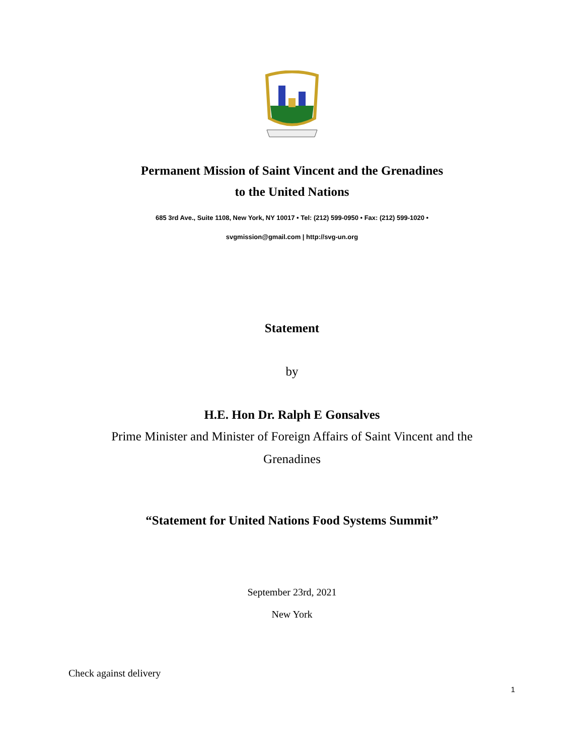Permanent Mission of Saint Vincent and the Grenadines
to the United Nations
685 3rd Ave., Suite 1108, New York, NY 10017 • Tel: (212) 599-0950 • Fax: (212) 599-1020 •
svgmission@gmail.com | http://svg-un.org
Statement
by
H.E. Hon Dr. Ralph E Gonsalves
Prime Minister and Minister of Foreign Affairs of Saint Vincent and the
Grenadines
“Statement for United Nations Food Systems Summit”
September 23rd, 2021
New York
Check against delivery
1